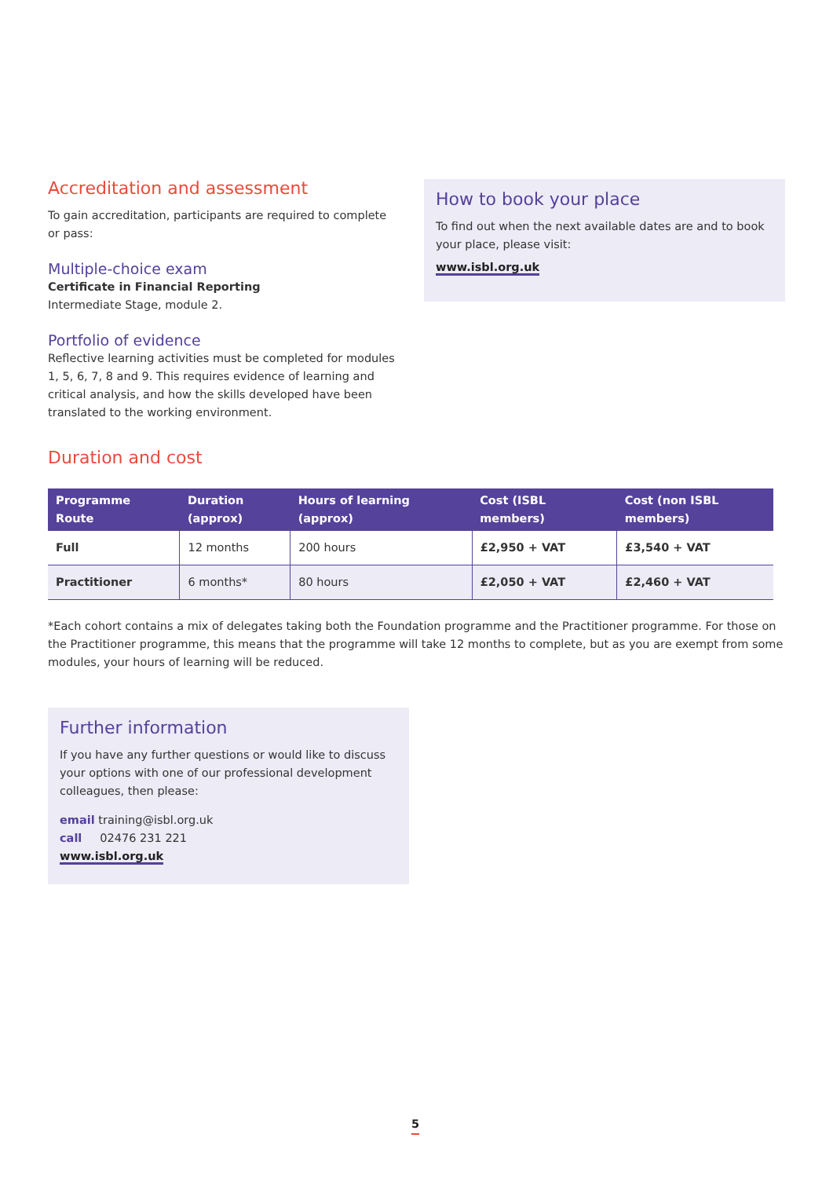Accreditation and assessment
To gain accreditation, participants are required to complete or pass:
Multiple-choice exam
Certificate in Financial Reporting
Intermediate Stage, module 2.
Portfolio of evidence
Reflective learning activities must be completed for modules 1, 5, 6, 7, 8 and 9. This requires evidence of learning and critical analysis, and how the skills developed have been translated to the working environment.
How to book your place
To find out when the next available dates are and to book your place, please visit:
www.isbl.org.uk
Duration and cost
| Programme Route | Duration (approx) | Hours of learning (approx) | Cost (ISBL members) | Cost (non ISBL members) |
| --- | --- | --- | --- | --- |
| Full | 12 months | 200 hours | £2,950 + VAT | £3,540 + VAT |
| Practitioner | 6 months* | 80 hours | £2,050 + VAT | £2,460 + VAT |
*Each cohort contains a mix of delegates taking both the Foundation programme and the Practitioner programme. For those on the Practitioner programme, this means that the programme will take 12 months to complete, but as you are exempt from some modules, your hours of learning will be reduced.
Further information
If you have any further questions or would like to discuss your options with one of our professional development colleagues, then please:
email training@isbl.org.uk
call 02476 231 221
www.isbl.org.uk
5